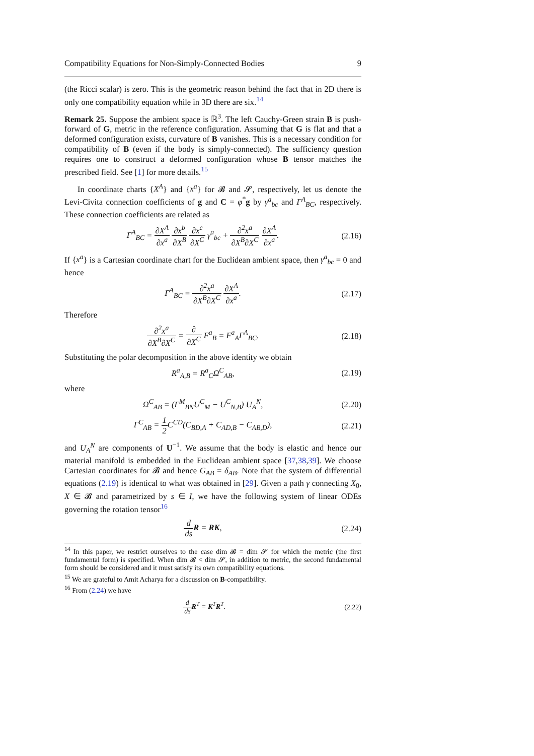Compatibility Equations for Non-Simply-Connected Bodies 9
(the Ricci scalar) is zero. This is the geometric reason behind the fact that in 2D there is only one compatibility equation while in 3D there are six.<sup>14</sup>
Remark 25. Suppose the ambient space is ℝ<sup>3</sup>. The left Cauchy-Green strain B is push-forward of G, metric in the reference configuration. Assuming that G is flat and that a deformed configuration exists, curvature of B vanishes. This is a necessary condition for compatibility of B (even if the body is simply-connected). The sufficiency question requires one to construct a deformed configuration whose B tensor matches the prescribed field. See [1] for more details.<sup>15</sup>
In coordinate charts {X<sup>A</sup>} and {x<sup>a</sup>} for 𝓑 and 𝓢, respectively, let us denote the Levi-Civita connection coefficients of g and C = φ<sup>*</sup>g by γ<sup>a</sup><sub>bc</sub> and Γ<sup>A</sup><sub>BC</sub>, respectively. These connection coefficients are related as
Γ<sup>A</sup><sub>BC</sub> = ∂X<sup>A</sup> ∂x<sup>a</sup> ∂x<sup>b</sup> ∂X<sup>B</sup> ∂x<sup>c</sup> ∂X<sup>C</sup> γ<sup>a</sup><sub>bc</sub> + ∂<sup>2</sup>x<sup>a</sup> ∂X<sup>B</sup>∂X<sup>C</sup> ∂X<sup>A</sup> ∂x<sup>a</sup>. (2.16)
If {x<sup>a</sup>} is a Cartesian coordinate chart for the Euclidean ambient space, then γ<sup>a</sup><sub>bc</sub> = 0 and hence
Γ<sup>A</sup><sub>BC</sub> = ∂<sup>2</sup>x<sup>a</sup> ∂X<sup>B</sup>∂X<sup>C</sup> ∂X<sup>A</sup> ∂x<sup>a</sup>. (2.17)
Therefore
∂<sup>2</sup>x<sup>a</sup> ∂X<sup>B</sup>∂X<sup>C</sup> = ∂ ∂X<sup>C</sup> F<sup>a</sup><sub>B</sub> = F<sup>a</sup><sub>A</sub>Γ<sup>A</sup><sub>BC</sub>. (2.18)
Substituting the polar decomposition in the above identity we obtain
R<sup>a</sup><sub>A,B</sub> = R<sup>a</sup><sub>C</sub>Ω<sup>C</sup><sub>AB</sub>, (2.19)
where
Ω<sup>C</sup><sub>AB</sub> = (Γ<sup>M</sup><sub>BN</sub>U<sup>C</sup><sub>M</sub> − U<sup>C</sup><sub>N,B</sub>) U<sub>A</sub><sup>N</sup>, (2.20)
Γ<sup>C</sup><sub>AB</sub> = 1 2 C<sup>CD</sup>(C<sub>BD,A</sub> + C<sub>AD,B</sub> − C<sub>AB,D</sub>), (2.21)
and U<sub>A</sub><sup>N</sup> are components of U<sup>−1</sup>. We assume that the body is elastic and hence our material manifold is embedded in the Euclidean ambient space [37,38,39]. We choose Cartesian coordinates for 𝓑 and hence G<sub>AB</sub> = δ<sub>AB</sub>. Note that the system of differential equations (2.19) is identical to what was obtained in [29]. Given a path γ connecting X<sub>0</sub>, X ∈ 𝓑 and parametrized by s ∈ I, we have the following system of linear ODEs governing the rotation tensor<sup>16</sup>
d ds R = RK, (2.24)
<sup>14</sup> In this paper, we restrict ourselves to the case dim 𝓑 = dim 𝓢 for which the metric (the first fundamental form) is specified. When dim 𝓑 < dim 𝓢, in addition to metric, the second fundamental form should be considered and it must satisfy its own compatibility equations.
<sup>15</sup> We are grateful to Amit Acharya for a discussion on B-compatibility.
<sup>16</sup> From (2.24) we have
d ds R<sup>T</sup> = K<sup>T</sup>R<sup>T</sup>. (2.22)